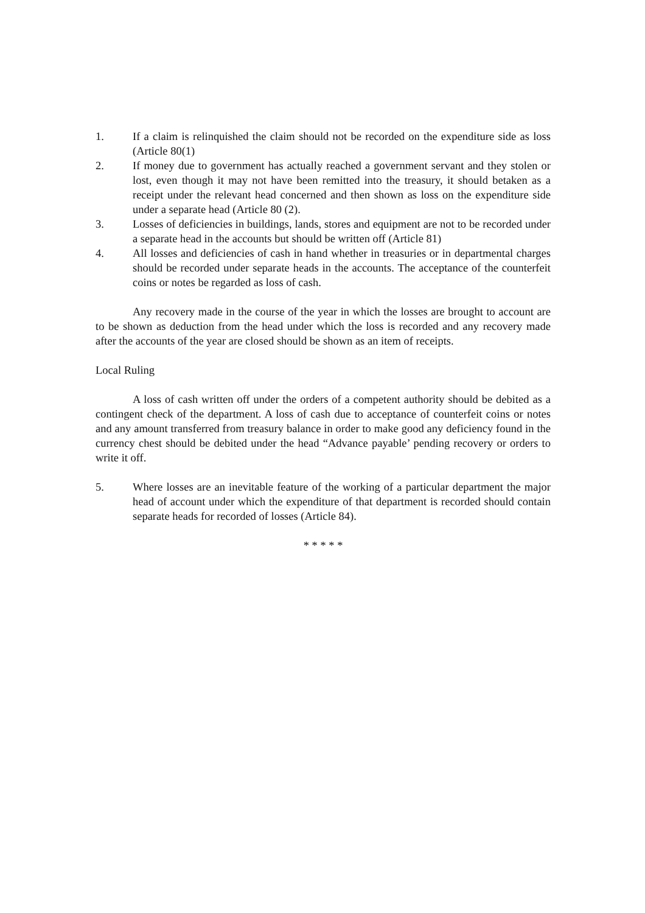1. If a claim is relinquished the claim should not be recorded on the expenditure side as loss (Article 80(1)
2. If money due to government has actually reached a government servant and they stolen or lost, even though it may not have been remitted into the treasury, it should betaken as a receipt under the relevant head concerned and then shown as loss on the expenditure side under a separate head (Article 80 (2).
3. Losses of deficiencies in buildings, lands, stores and equipment are not to be recorded under a separate head in the accounts but should be written off (Article 81)
4. All losses and deficiencies of cash in hand whether in treasuries or in departmental charges should be recorded under separate heads in the accounts. The acceptance of the counterfeit coins or notes be regarded as loss of cash.
Any recovery made in the course of the year in which the losses are brought to account are to be shown as deduction from the head under which the loss is recorded and any recovery made after the accounts of the year are closed should be shown as an item of receipts.
Local Ruling
A loss of cash written off under the orders of a competent authority should be debited as a contingent check of the department. A loss of cash due to acceptance of counterfeit coins or notes and any amount transferred from treasury balance in order to make good any deficiency found in the currency chest should be debited under the head “Advance payable’ pending recovery or orders to write it off.
5. Where losses are an inevitable feature of the working of a particular department the major head of account under which the expenditure of that department is recorded should contain separate heads for recorded of losses (Article 84).
* * * * *